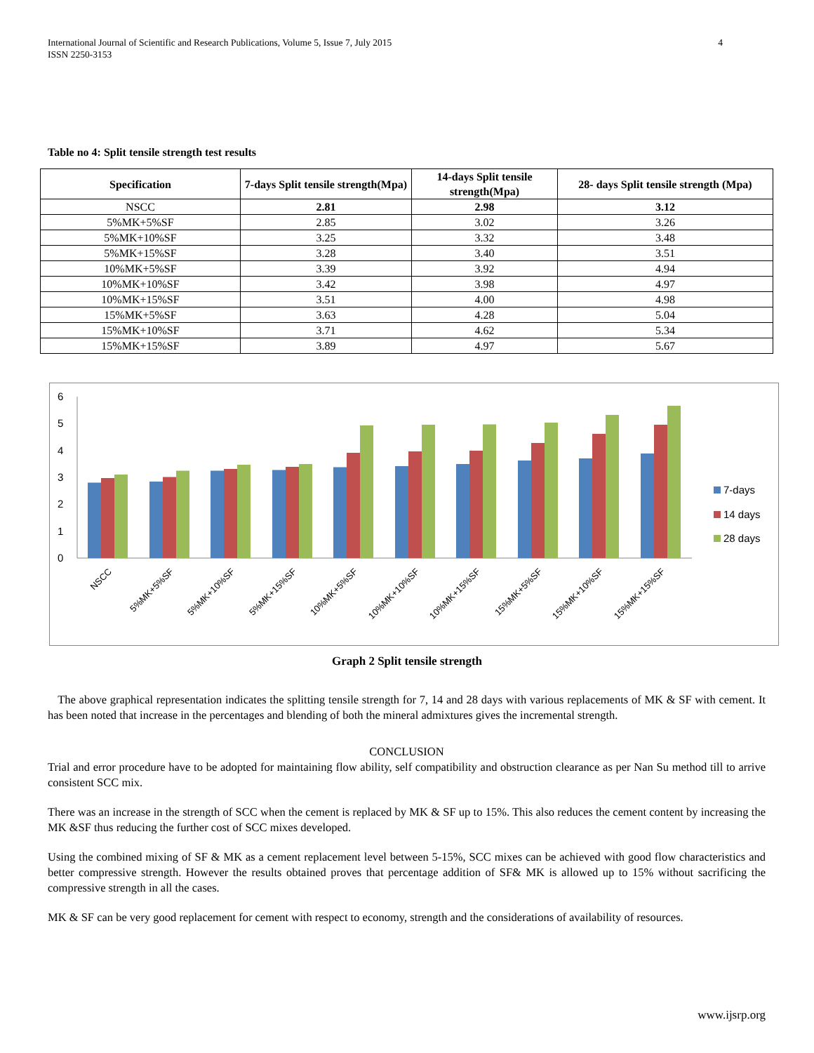International Journal of Scientific and Research Publications, Volume 5, Issue 7, July 2015
ISSN 2250-3153 4
Table no 4: Split tensile strength test results
| Specification | 7-days Split tensile strength(Mpa) | 14-days Split tensile strength(Mpa) | 28- days Split tensile strength (Mpa) |
| --- | --- | --- | --- |
| NSCC | 2.81 | 2.98 | 3.12 |
| 5%MK+5%SF | 2.85 | 3.02 | 3.26 |
| 5%MK+10%SF | 3.25 | 3.32 | 3.48 |
| 5%MK+15%SF | 3.28 | 3.40 | 3.51 |
| 10%MK+5%SF | 3.39 | 3.92 | 4.94 |
| 10%MK+10%SF | 3.42 | 3.98 | 4.97 |
| 10%MK+15%SF | 3.51 | 4.00 | 4.98 |
| 15%MK+5%SF | 3.63 | 4.28 | 5.04 |
| 15%MK+10%SF | 3.71 | 4.62 | 5.34 |
| 15%MK+15%SF | 3.89 | 4.97 | 5.67 |
0
1
2
3
4
5
6
NSCC
5%MK+5%SF
5%MK+10%SF
5%MK+15%SF
10%MK+5%SF
10%MK+10%SF
10%MK+15%SF
15%MK+5%SF
15%MK+10%SF
15%MK+15%SF
7-days
14 days
28 days
Graph 2 Split tensile strength
The above graphical representation indicates the splitting tensile strength for 7, 14 and 28 days with various replacements of MK & SF with cement. It has been noted that increase in the percentages and blending of both the mineral admixtures gives the incremental strength.
CONCLUSION
Trial and error procedure have to be adopted for maintaining flow ability, self compatibility and obstruction clearance as per Nan Su method till to arrive consistent SCC mix.
There was an increase in the strength of SCC when the cement is replaced by MK & SF up to 15%. This also reduces the cement content by increasing the MK &SF thus reducing the further cost of SCC mixes developed.
Using the combined mixing of SF & MK as a cement replacement level between 5-15%, SCC mixes can be achieved with good flow characteristics and better compressive strength. However the results obtained proves that percentage addition of SF& MK is allowed up to 15% without sacrificing the compressive strength in all the cases.
MK & SF can be very good replacement for cement with respect to economy, strength and the considerations of availability of resources.
www.ijsrp.org